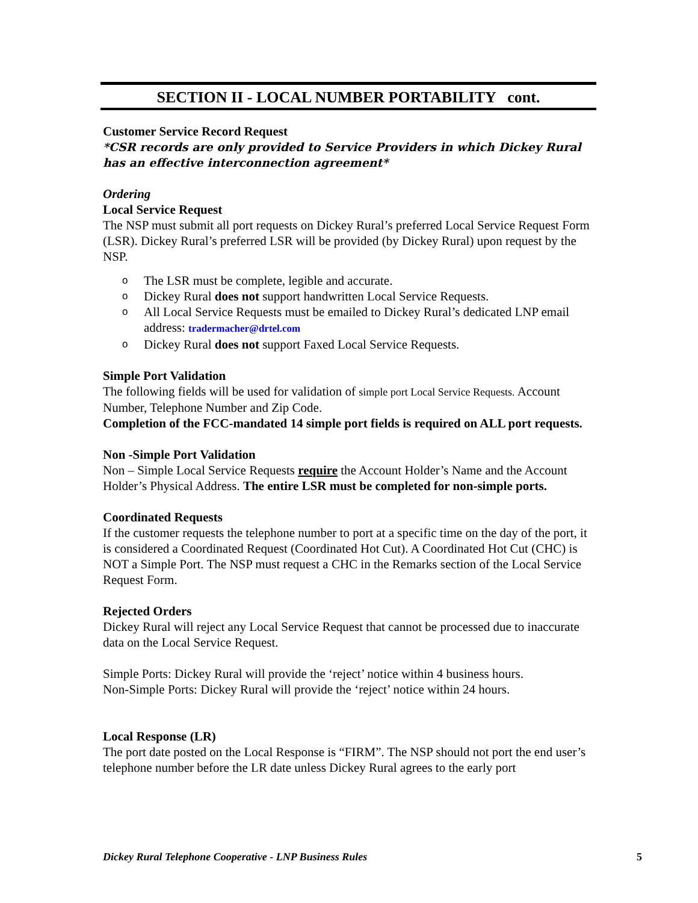SECTION II - LOCAL NUMBER PORTABILITY cont.
Customer Service Record Request
*CSR records are only provided to Service Providers in which Dickey Rural has an effective interconnection agreement*
Ordering
Local Service Request
The NSP must submit all port requests on Dickey Rural’s preferred Local Service Request Form (LSR). Dickey Rural’s preferred LSR will be provided (by Dickey Rural) upon request by the NSP.
o The LSR must be complete, legible and accurate.
o Dickey Rural does not support handwritten Local Service Requests.
o All Local Service Requests must be emailed to Dickey Rural’s dedicated LNP email address: tradermacher@drtel.com
o Dickey Rural does not support Faxed Local Service Requests.
Simple Port Validation
The following fields will be used for validation of simple port Local Service Requests. Account Number, Telephone Number and Zip Code.
Completion of the FCC-mandated 14 simple port fields is required on ALL port requests.
Non -Simple Port Validation
Non – Simple Local Service Requests require the Account Holder’s Name and the Account Holder’s Physical Address. The entire LSR must be completed for non-simple ports.
Coordinated Requests
If the customer requests the telephone number to port at a specific time on the day of the port, it is considered a Coordinated Request (Coordinated Hot Cut). A Coordinated Hot Cut (CHC) is NOT a Simple Port. The NSP must request a CHC in the Remarks section of the Local Service Request Form.
Rejected Orders
Dickey Rural will reject any Local Service Request that cannot be processed due to inaccurate data on the Local Service Request.
Simple Ports: Dickey Rural will provide the ‘reject’ notice within 4 business hours.
Non-Simple Ports: Dickey Rural will provide the ‘reject’ notice within 24 hours.
Local Response (LR)
The port date posted on the Local Response is “FIRM”. The NSP should not port the end user’s telephone number before the LR date unless Dickey Rural agrees to the early port
Dickey Rural Telephone Cooperative - LNP Business Rules 5